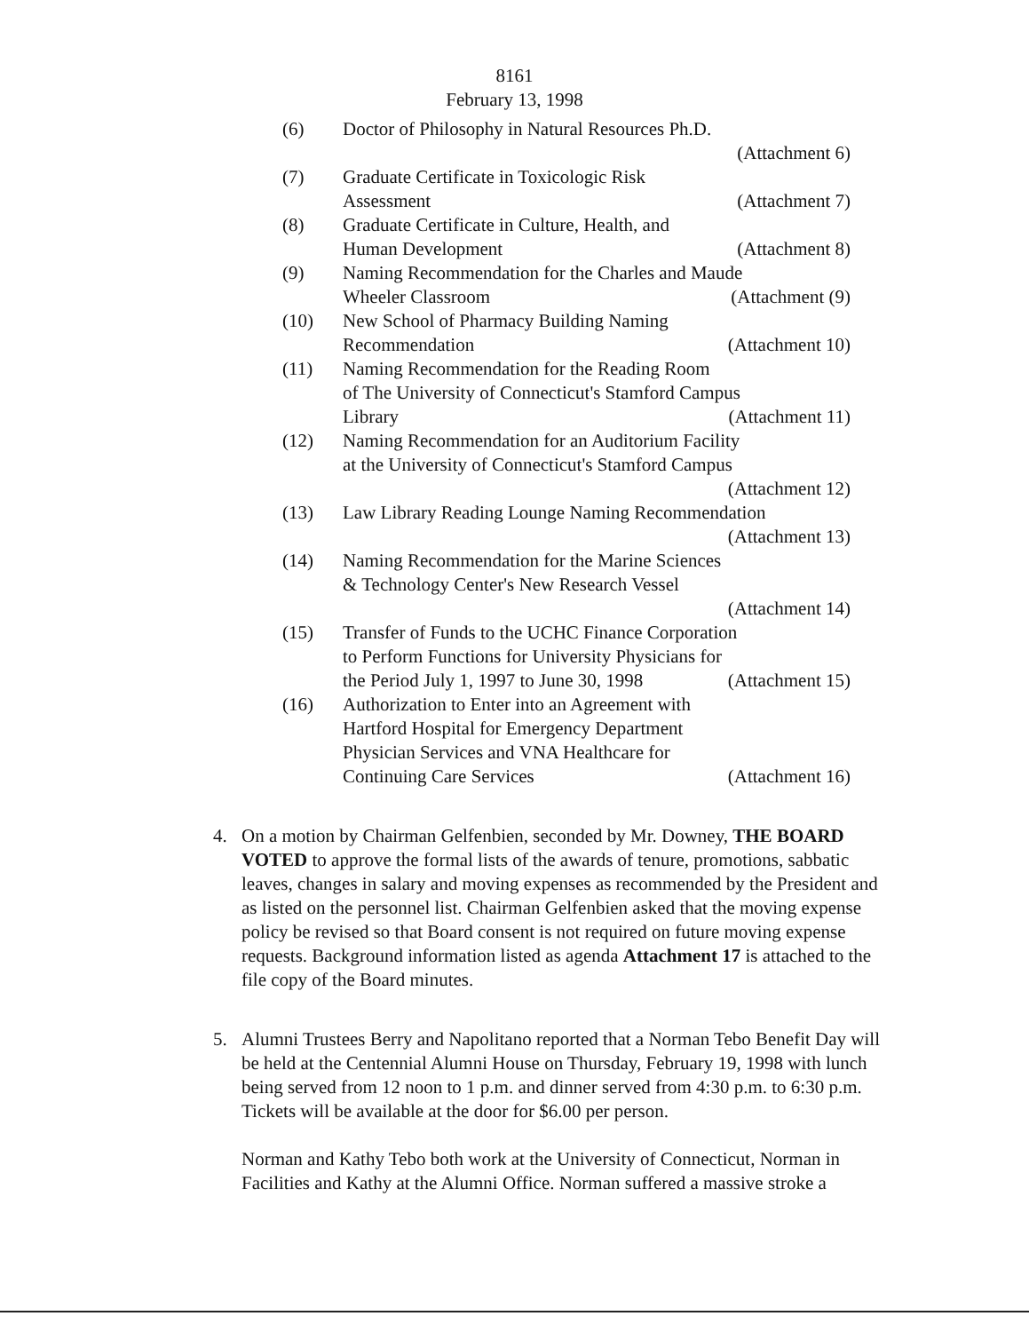8161
February 13, 1998
(6) Doctor of Philosophy in Natural Resources Ph.D.
(Attachment 6)
(7) Graduate Certificate in Toxicologic Risk
Assessment (Attachment 7)
(8) Graduate Certificate in Culture, Health, and
Human Development (Attachment 8)
(9) Naming Recommendation for the Charles and Maude
Wheeler Classroom (Attachment (9)
(10) New School of Pharmacy Building Naming
Recommendation (Attachment 10)
(11) Naming Recommendation for the Reading Room
of The University of Connecticut's Stamford Campus
Library (Attachment 11)
(12) Naming Recommendation for an Auditorium Facility
at the University of Connecticut's Stamford Campus
(Attachment 12)
(13) Law Library Reading Lounge Naming Recommendation
(Attachment 13)
(14) Naming Recommendation for the Marine Sciences
& Technology Center's New Research Vessel
(Attachment 14)
(15) Transfer of Funds to the UCHC Finance Corporation
to Perform Functions for University Physicians for
the Period July 1, 1997 to June 30, 1998 (Attachment 15)
(16) Authorization to Enter into an Agreement with
Hartford Hospital for Emergency Department
Physician Services and VNA Healthcare for
Continuing Care Services (Attachment 16)
4. On a motion by Chairman Gelfenbien, seconded by Mr. Downey, THE BOARD VOTED to approve the formal lists of the awards of tenure, promotions, sabbatic leaves, changes in salary and moving expenses as recommended by the President and as listed on the personnel list. Chairman Gelfenbien asked that the moving expense policy be revised so that Board consent is not required on future moving expense requests. Background information listed as agenda Attachment 17 is attached to the file copy of the Board minutes.
5. Alumni Trustees Berry and Napolitano reported that a Norman Tebo Benefit Day will be held at the Centennial Alumni House on Thursday, February 19, 1998 with lunch being served from 12 noon to 1 p.m. and dinner served from 4:30 p.m. to 6:30 p.m. Tickets will be available at the door for $6.00 per person.
Norman and Kathy Tebo both work at the University of Connecticut, Norman in Facilities and Kathy at the Alumni Office. Norman suffered a massive stroke a